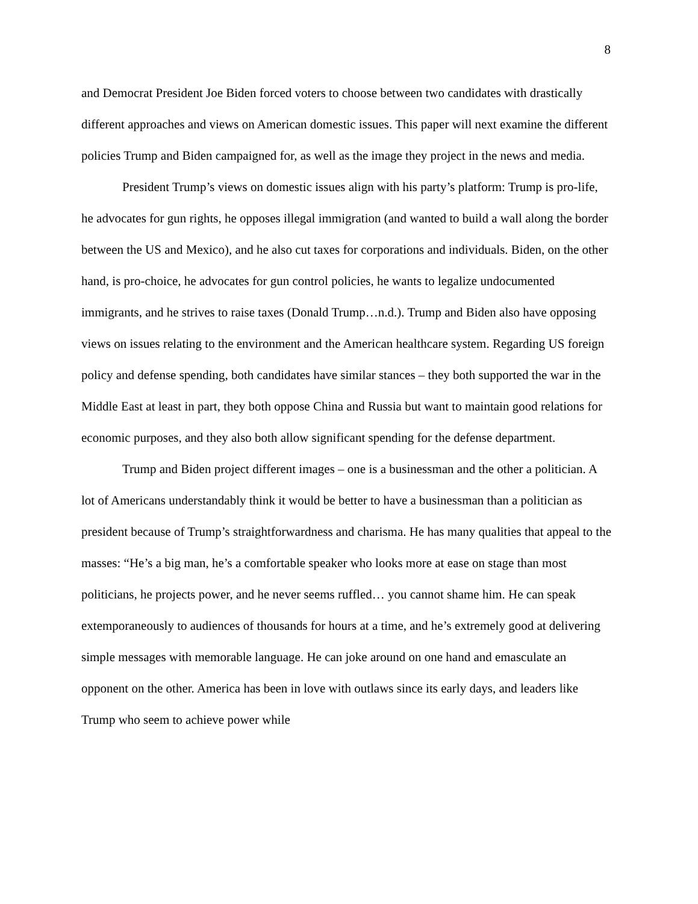8
and Democrat President Joe Biden forced voters to choose between two candidates with drastically different approaches and views on American domestic issues. This paper will next examine the different policies Trump and Biden campaigned for, as well as the image they project in the news and media.
President Trump’s views on domestic issues align with his party’s platform: Trump is pro-life, he advocates for gun rights, he opposes illegal immigration (and wanted to build a wall along the border between the US and Mexico), and he also cut taxes for corporations and individuals. Biden, on the other hand, is pro-choice, he advocates for gun control policies, he wants to legalize undocumented immigrants, and he strives to raise taxes (Donald Trump…n.d.). Trump and Biden also have opposing views on issues relating to the environment and the American healthcare system. Regarding US foreign policy and defense spending, both candidates have similar stances – they both supported the war in the Middle East at least in part, they both oppose China and Russia but want to maintain good relations for economic purposes, and they also both allow significant spending for the defense department.
Trump and Biden project different images – one is a businessman and the other a politician. A lot of Americans understandably think it would be better to have a businessman than a politician as president because of Trump’s straightforwardness and charisma. He has many qualities that appeal to the masses: “He’s a big man, he’s a comfortable speaker who looks more at ease on stage than most politicians, he projects power, and he never seems ruffled… you cannot shame him. He can speak extemporaneously to audiences of thousands for hours at a time, and he’s extremely good at delivering simple messages with memorable language. He can joke around on one hand and emasculate an opponent on the other. America has been in love with outlaws since its early days, and leaders like Trump who seem to achieve power while